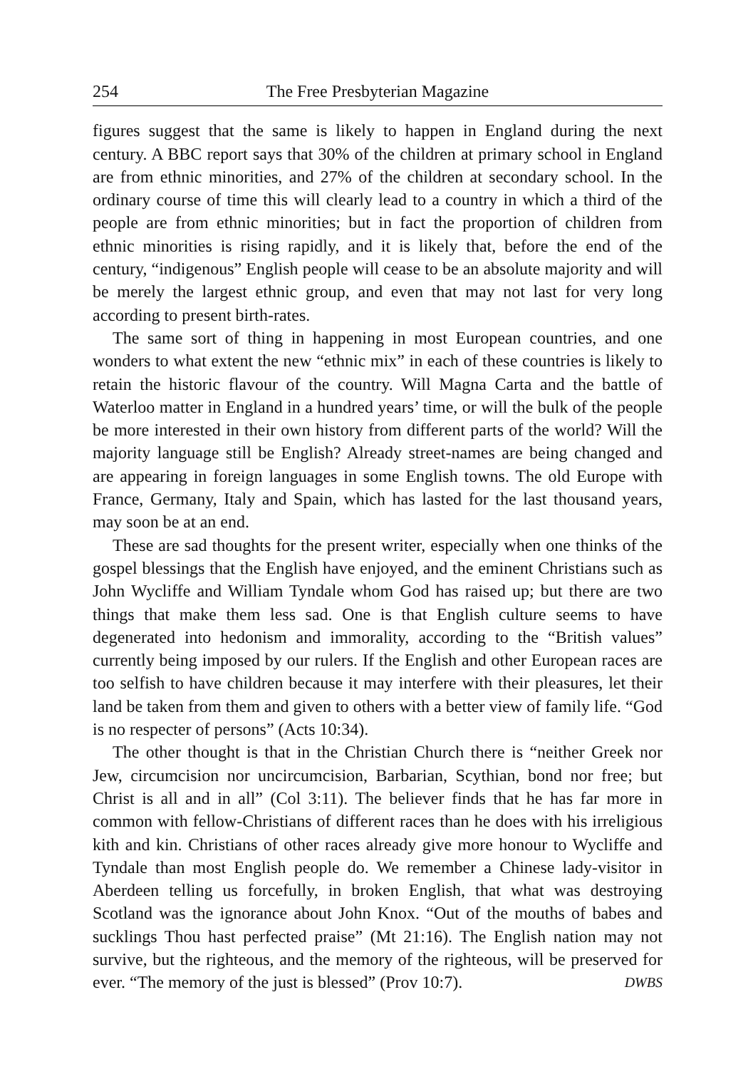254 The Free Presbyterian Magazine
figures suggest that the same is likely to happen in England during the next century. A BBC report says that 30% of the children at primary school in England are from ethnic minorities, and 27% of the children at secondary school. In the ordinary course of time this will clearly lead to a country in which a third of the people are from ethnic minorities; but in fact the proportion of children from ethnic minorities is rising rapidly, and it is likely that, before the end of the century, “indigenous” English people will cease to be an absolute majority and will be merely the largest ethnic group, and even that may not last for very long according to present birth-rates.
The same sort of thing in happening in most European countries, and one wonders to what extent the new “ethnic mix” in each of these countries is likely to retain the historic flavour of the country. Will Magna Carta and the battle of Waterloo matter in England in a hundred years’ time, or will the bulk of the people be more interested in their own history from different parts of the world? Will the majority language still be English? Already street-names are being changed and are appearing in foreign languages in some English towns. The old Europe with France, Germany, Italy and Spain, which has lasted for the last thousand years, may soon be at an end.
These are sad thoughts for the present writer, especially when one thinks of the gospel blessings that the English have enjoyed, and the eminent Christians such as John Wycliffe and William Tyndale whom God has raised up; but there are two things that make them less sad. One is that English culture seems to have degenerated into hedonism and immorality, according to the “British values” currently being imposed by our rulers. If the English and other European races are too selfish to have children because it may interfere with their pleasures, let their land be taken from them and given to others with a better view of family life. “God is no respecter of persons” (Acts 10:34).
The other thought is that in the Christian Church there is “neither Greek nor Jew, circumcision nor uncircumcision, Barbarian, Scythian, bond nor free; but Christ is all and in all” (Col 3:11). The believer finds that he has far more in common with fellow-Christians of different races than he does with his irreligious kith and kin. Christians of other races already give more honour to Wycliffe and Tyndale than most English people do. We remember a Chinese lady-visitor in Aberdeen telling us forcefully, in broken English, that what was destroying Scotland was the ignorance about John Knox. “Out of the mouths of babes and sucklings Thou hast perfected praise” (Mt 21:16). The English nation may not survive, but the righteous, and the memory of the righteous, will be preserved for ever. “The memory of the just is blessed” (Prov 10:7). DWBS